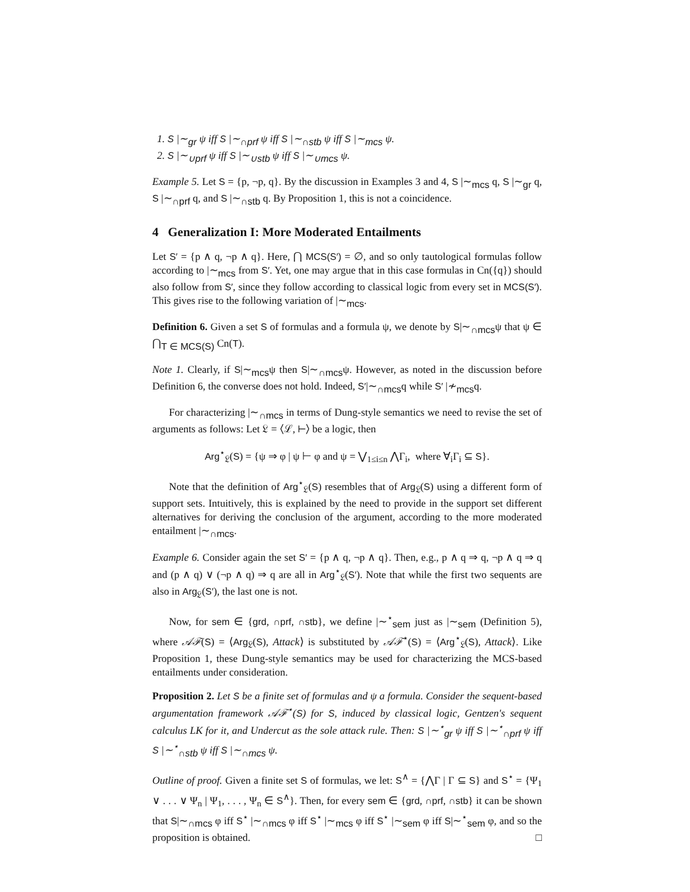1. S |∼<sub>gr</sub> ψ iff S |∼<sub>∩prf</sub> ψ iff S |∼<sub>∩stb</sub> ψ iff S |∼<sub>mcs</sub> ψ.
2. S |∼<sub>∪prf</sub> ψ iff S |∼<sub>∪stb</sub> ψ iff S |∼<sub>∪mcs</sub> ψ.
Example 5. Let S = {p, ¬p, q}. By the discussion in Examples 3 and 4, S |∼<sub>mcs</sub> q, S |∼<sub>gr</sub> q, S |∼<sub>∩prf</sub> q, and S |∼<sub>∩stb</sub> q. By Proposition 1, this is not a coincidence.
4 Generalization I: More Moderated Entailments
Let S′ = {p ∧ q, ¬p ∧ q}. Here, ⋂ MCS(S′) = ∅, and so only tautological formulas follow according to |∼<sub>mcs</sub> from S′. Yet, one may argue that in this case formulas in Cn({q}) should also follow from S′, since they follow according to classical logic from every set in MCS(S′). This gives rise to the following variation of |∼<sub>mcs</sub>.
Definition 6. Given a set S of formulas and a formula ψ, we denote by S|∼<sub>∩mcs</sub>ψ that ψ ∈ ⋂<sub>T ∈ MCS(S)</sub> Cn(T).
Note 1. Clearly, if S|∼<sub>mcs</sub>ψ then S|∼<sub>∩mcs</sub>ψ. However, as noted in the discussion before Definition 6, the converse does not hold. Indeed, S′|∼<sub>∩mcs</sub>q while S′ |≁<sub>mcs</sub>q.
For characterizing |∼<sub>∩mcs</sub> in terms of Dung-style semantics we need to revise the set of arguments as follows: Let 𝔏 = ⟨ℒ, ⊢⟩ be a logic, then
Arg<sup>⋆</sup><sub>𝔏</sub>(S) = {ψ ⇒ φ | ψ ⊢ φ and ψ = ⋁<sub>1≤i≤n</sub> ⋀Γ<sub>i</sub>, where ∀<sub>i</sub>Γ<sub>i</sub> ⊆ S}.
Note that the definition of Arg<sup>⋆</sup><sub>𝔏</sub>(S) resembles that of Arg<sub>𝔏</sub>(S) using a different form of support sets. Intuitively, this is explained by the need to provide in the support set different alternatives for deriving the conclusion of the argument, according to the more moderated entailment |∼<sub>∩mcs</sub>.
Example 6. Consider again the set S′ = {p ∧ q, ¬p ∧ q}. Then, e.g., p ∧ q ⇒ q, ¬p ∧ q ⇒ q and (p ∧ q) ∨ (¬p ∧ q) ⇒ q are all in Arg<sup>⋆</sup><sub>𝔏</sub>(S′). Note that while the first two sequents are also in Arg<sub>𝔏</sub>(S′), the last one is not.
Now, for sem ∈ {grd, ∩prf, ∩stb}, we define |∼<sup>⋆</sup><sub>sem</sub> just as |∼<sub>sem</sub> (Definition 5), where 𝒜ℱ(S) = ⟨Arg<sub>𝔏</sub>(S), Attack⟩ is substituted by 𝒜ℱ<sup>⋆</sup>(S) = ⟨Arg<sup>⋆</sup><sub>𝔏</sub>(S), Attack⟩. Like Proposition 1, these Dung-style semantics may be used for characterizing the MCS-based entailments under consideration.
Proposition 2. Let S be a finite set of formulas and ψ a formula. Consider the sequent-based argumentation framework 𝒜ℱ<sup>⋆</sup>(S) for S, induced by classical logic, Gentzen's sequent calculus LK for it, and Undercut as the sole attack rule. Then: S |∼<sup>⋆</sup><sub>gr</sub> ψ iff S |∼<sup>⋆</sup><sub>∩prf</sub> ψ iff S |∼<sup>⋆</sup><sub>∩stb</sub> ψ iff S |∼<sub>∩mcs</sub> ψ.
Outline of proof. Given a finite set S of formulas, we let: S<sup>∧</sup> = {⋀Γ | Γ ⊆ S} and S<sup>⋆</sup> = {Ψ<sub>1</sub> ∨ . . . ∨ Ψ<sub>n</sub> | Ψ<sub>1</sub>, . . . , Ψ<sub>n</sub> ∈ S<sup>∧</sup>}. Then, for every sem ∈ {grd, ∩prf, ∩stb} it can be shown that S|∼<sub>∩mcs</sub> φ iff S<sup>⋆</sup> |∼<sub>∩mcs</sub> φ iff S<sup>⋆</sup> |∼<sub>mcs</sub> φ iff S<sup>⋆</sup> |∼<sub>sem</sub> φ iff S|∼<sup>⋆</sup><sub>sem</sub> φ, and so the proposition is obtained. □